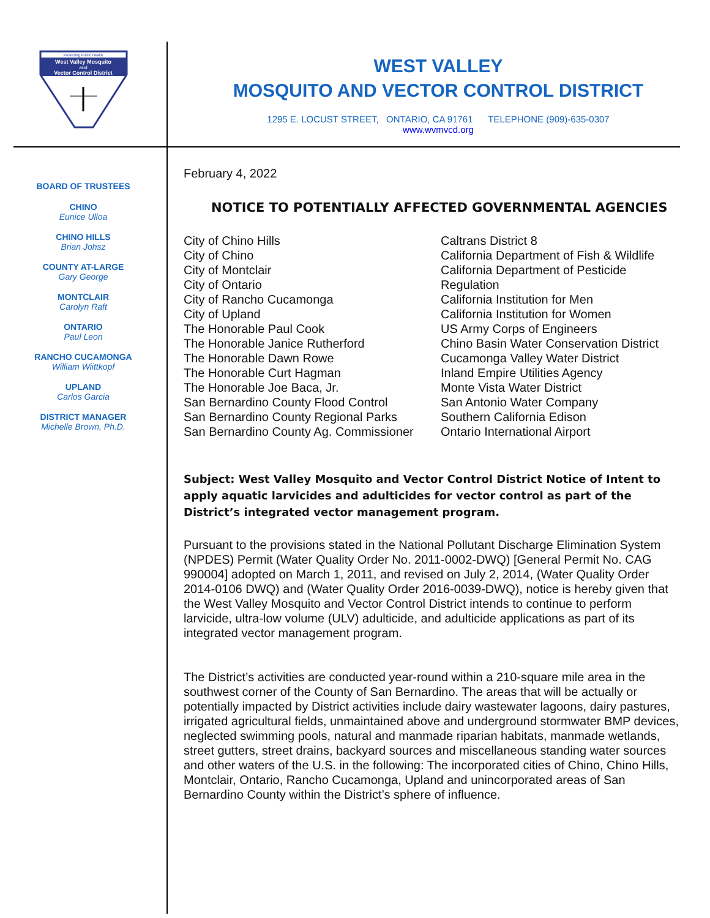Protecting Public Health
West Valley Mosquito
and
Vector Control District
WEST VALLEY
MOSQUITO AND VECTOR CONTROL DISTRICT
1295 E. LOCUST STREET, ONTARIO, CA 91761 TELEPHONE (909)-635-0307
www.wvmvcd.org
BOARD OF TRUSTEES
CHINO
Eunice Ulloa
CHINO HILLS
Brian Johsz
COUNTY AT-LARGE
Gary George
MONTCLAIR
Carolyn Raft
ONTARIO
Paul Leon
RANCHO CUCAMONGA
William Wiittkopf
UPLAND
Carlos Garcia
DISTRICT MANAGER
Michelle Brown, Ph.D.
February 4, 2022
NOTICE TO POTENTIALLY AFFECTED GOVERNMENTAL AGENCIES
City of Chino Hills
City of Chino
City of Montclair
City of Ontario
City of Rancho Cucamonga
City of Upland
The Honorable Paul Cook
The Honorable Janice Rutherford
The Honorable Dawn Rowe
The Honorable Curt Hagman
The Honorable Joe Baca, Jr.
San Bernardino County Flood Control
San Bernardino County Regional Parks
San Bernardino County Ag. Commissioner
Caltrans District 8
California Department of Fish & Wildlife
California Department of Pesticide
Regulation
California Institution for Men
California Institution for Women
US Army Corps of Engineers
Chino Basin Water Conservation District
Cucamonga Valley Water District
Inland Empire Utilities Agency
Monte Vista Water District
San Antonio Water Company
Southern California Edison
Ontario International Airport
Subject: West Valley Mosquito and Vector Control District Notice of Intent to apply aquatic larvicides and adulticides for vector control as part of the District’s integrated vector management program.
Pursuant to the provisions stated in the National Pollutant Discharge Elimination System (NPDES) Permit (Water Quality Order No. 2011-0002-DWQ) [General Permit No. CAG 990004] adopted on March 1, 2011, and revised on July 2, 2014, (Water Quality Order 2014-0106 DWQ) and (Water Quality Order 2016-0039-DWQ), notice is hereby given that the West Valley Mosquito and Vector Control District intends to continue to perform larvicide, ultra-low volume (ULV) adulticide, and adulticide applications as part of its integrated vector management program.
The District’s activities are conducted year-round within a 210-square mile area in the southwest corner of the County of San Bernardino. The areas that will be actually or potentially impacted by District activities include dairy wastewater lagoons, dairy pastures, irrigated agricultural fields, unmaintained above and underground stormwater BMP devices, neglected swimming pools, natural and manmade riparian habitats, manmade wetlands, street gutters, street drains, backyard sources and miscellaneous standing water sources and other waters of the U.S. in the following: The incorporated cities of Chino, Chino Hills, Montclair, Ontario, Rancho Cucamonga, Upland and unincorporated areas of San Bernardino County within the District’s sphere of influence.